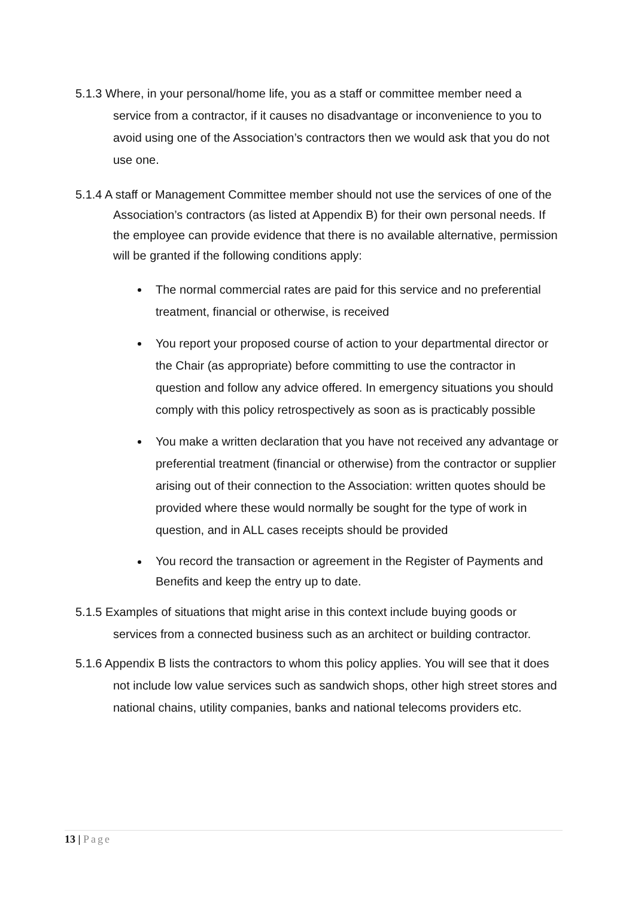5.1.3 Where, in your personal/home life, you as a staff or committee member need a service from a contractor, if it causes no disadvantage or inconvenience to you to avoid using one of the Association’s contractors then we would ask that you do not use one.
5.1.4 A staff or Management Committee member should not use the services of one of the Association’s contractors (as listed at Appendix B) for their own personal needs. If the employee can provide evidence that there is no available alternative, permission will be granted if the following conditions apply:
The normal commercial rates are paid for this service and no preferential treatment, financial or otherwise, is received
You report your proposed course of action to your departmental director or the Chair (as appropriate) before committing to use the contractor in question and follow any advice offered. In emergency situations you should comply with this policy retrospectively as soon as is practicably possible
You make a written declaration that you have not received any advantage or preferential treatment (financial or otherwise) from the contractor or supplier arising out of their connection to the Association: written quotes should be provided where these would normally be sought for the type of work in question, and in ALL cases receipts should be provided
You record the transaction or agreement in the Register of Payments and Benefits and keep the entry up to date.
5.1.5 Examples of situations that might arise in this context include buying goods or services from a connected business such as an architect or building contractor.
5.1.6 Appendix B lists the contractors to whom this policy applies. You will see that it does not include low value services such as sandwich shops, other high street stores and national chains, utility companies, banks and national telecoms providers etc.
13 | Page